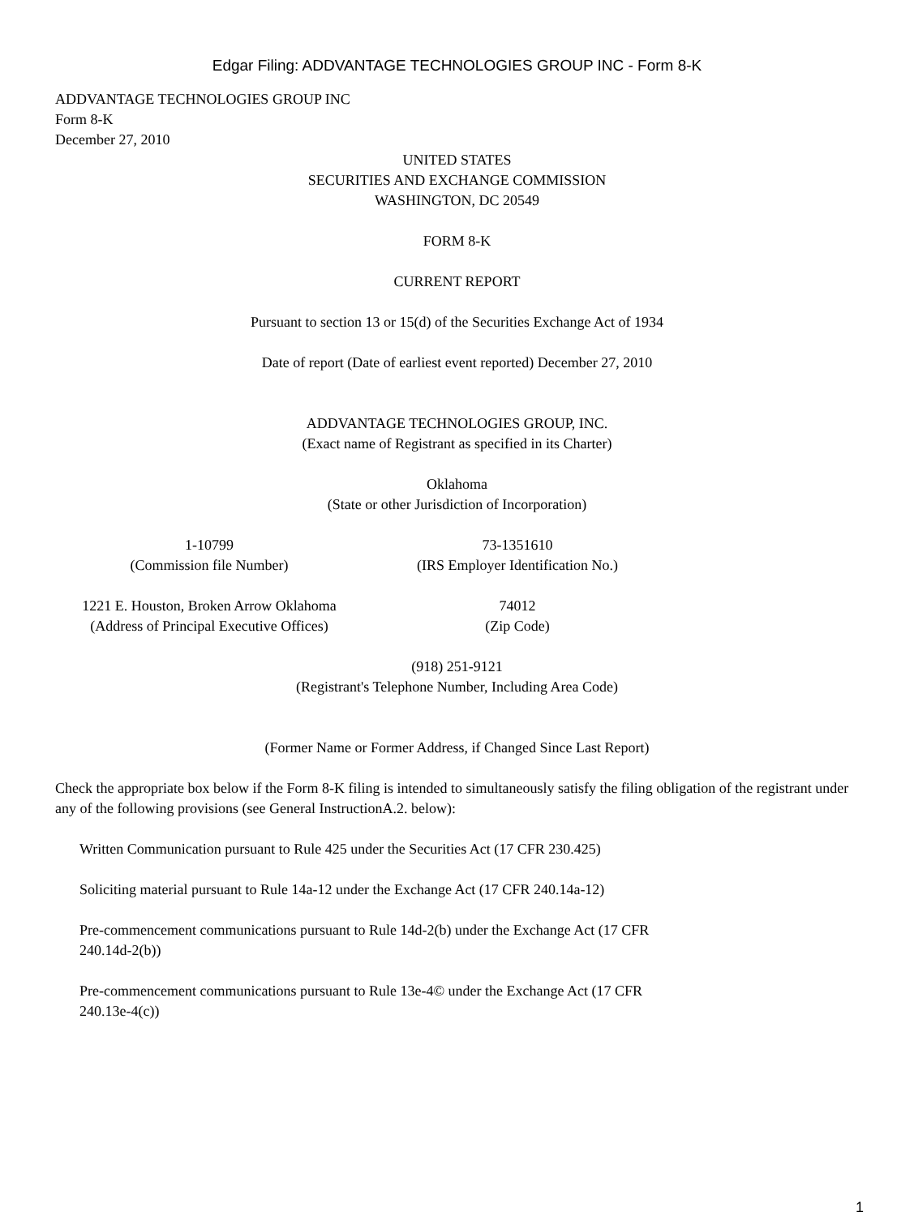Edgar Filing: ADDVANTAGE TECHNOLOGIES GROUP INC - Form 8-K
ADDVANTAGE TECHNOLOGIES GROUP INC
Form 8-K
December 27, 2010
UNITED STATES
SECURITIES AND EXCHANGE COMMISSION
WASHINGTON, DC 20549
FORM 8-K
CURRENT REPORT
Pursuant to section 13 or 15(d) of the Securities Exchange Act of 1934
Date of report (Date of earliest event reported) December 27, 2010
ADDVANTAGE TECHNOLOGIES GROUP, INC.
(Exact name of Registrant as specified in its Charter)
Oklahoma
(State or other Jurisdiction of Incorporation)
| 1-10799 | 73-1351610 |
| (Commission file Number) | (IRS Employer Identification No.) |
| 1221 E. Houston, Broken Arrow Oklahoma | 74012 |
| (Address of Principal Executive Offices) | (Zip Code) |
(918) 251-9121
(Registrant's Telephone Number, Including Area Code)
(Former Name or Former Address, if Changed Since Last Report)
Check the appropriate box below if the Form 8-K filing is intended to simultaneously satisfy the filing obligation of the registrant under any of the following provisions (see General InstructionA.2. below):
Written Communication pursuant to Rule 425 under the Securities Act (17 CFR 230.425)
Soliciting material pursuant to Rule 14a-12 under the Exchange Act (17 CFR 240.14a-12)
Pre-commencement communications pursuant to Rule 14d-2(b) under the Exchange Act (17 CFR 240.14d-2(b))
Pre-commencement communications pursuant to Rule 13e-4© under the Exchange Act (17 CFR 240.13e-4(c))
1